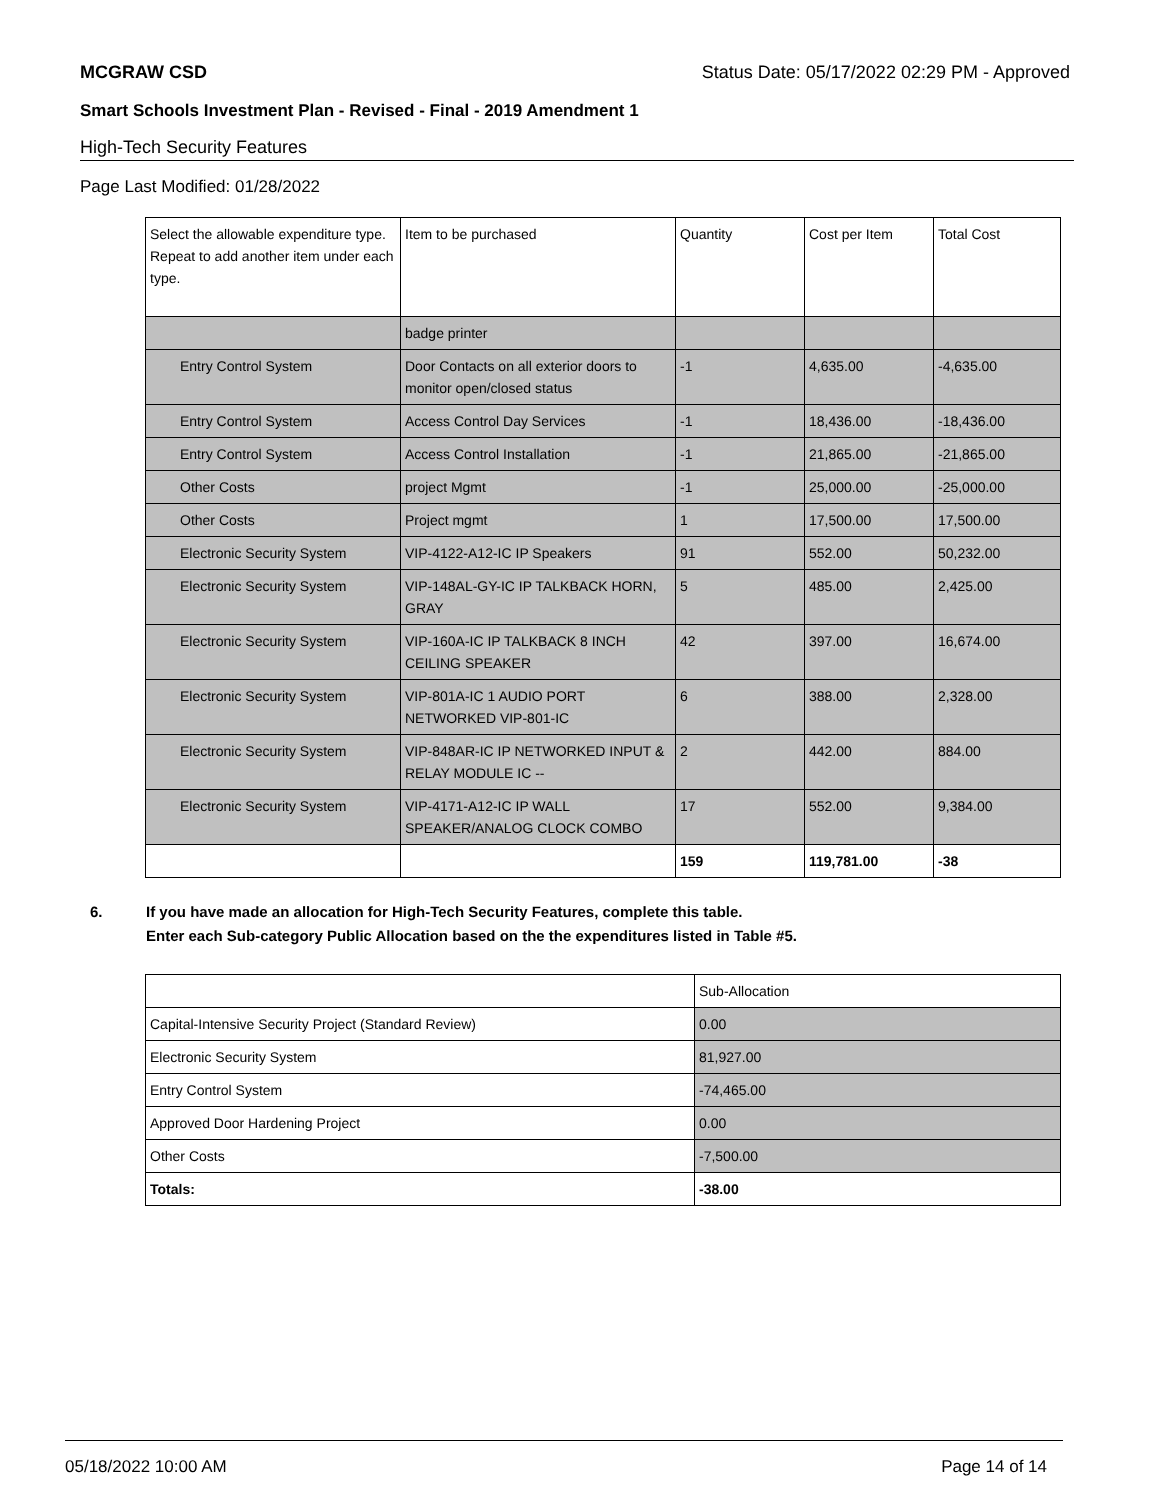MCGRAW CSD Status Date: 05/17/2022 02:29 PM - Approved
Smart Schools Investment Plan - Revised - Final - 2019 Amendment 1
High-Tech Security Features
Page Last Modified: 01/28/2022
| Select the allowable expenditure type. Repeat to add another item under each type. | Item to be purchased | Quantity | Cost per Item | Total Cost |
| --- | --- | --- | --- | --- |
| | badge printer | | | |
| Entry Control System | Door Contacts on all exterior doors to monitor open/closed status | -1 | 4,635.00 | -4,635.00 |
| Entry Control System | Access Control Day Services | -1 | 18,436.00 | -18,436.00 |
| Entry Control System | Access Control Installation | -1 | 21,865.00 | -21,865.00 |
| Other Costs | project Mgmt | -1 | 25,000.00 | -25,000.00 |
| Other Costs | Project mgmt | 1 | 17,500.00 | 17,500.00 |
| Electronic Security System | VIP-4122-A12-IC IP Speakers | 91 | 552.00 | 50,232.00 |
| Electronic Security System | VIP-148AL-GY-IC IP TALKBACK HORN, GRAY | 5 | 485.00 | 2,425.00 |
| Electronic Security System | VIP-160A-IC IP TALKBACK 8 INCH CEILING SPEAKER | 42 | 397.00 | 16,674.00 |
| Electronic Security System | VIP-801A-IC 1 AUDIO PORT NETWORKED VIP-801-IC | 6 | 388.00 | 2,328.00 |
| Electronic Security System | VIP-848AR-IC IP NETWORKED INPUT & RELAY MODULE IC -- | 2 | 442.00 | 884.00 |
| Electronic Security System | VIP-4171-A12-IC IP WALL SPEAKER/ANALOG CLOCK COMBO | 17 | 552.00 | 9,384.00 |
| | | 159 | 119,781.00 | -38 |
6. If you have made an allocation for High-Tech Security Features, complete this table.
Enter each Sub-category Public Allocation based on the the expenditures listed in Table #5.
| | Sub-Allocation |
| Capital-Intensive Security Project (Standard Review) | 0.00 |
| Electronic Security System | 81,927.00 |
| Entry Control System | -74,465.00 |
| Approved Door Hardening Project | 0.00 |
| Other Costs | -7,500.00 |
| Totals: | -38.00 |
05/18/2022 10:00 AM Page 14 of 14